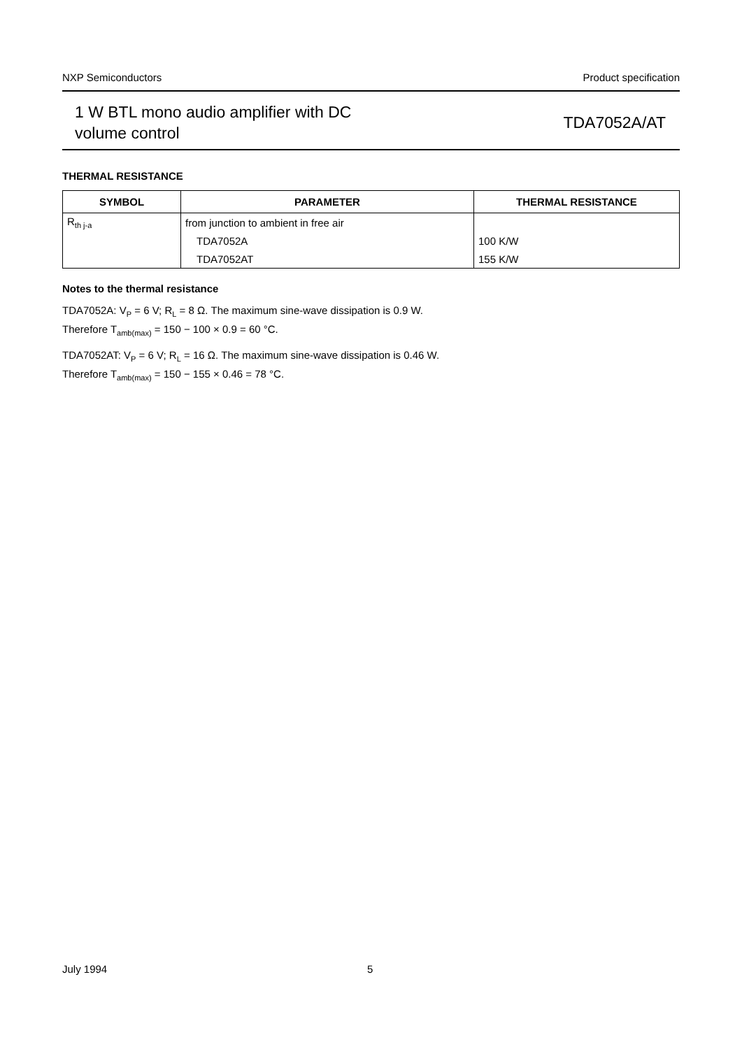NXP Semiconductors Product specification
1 W BTL mono audio amplifier with DC
volume control
TDA7052A/AT
THERMAL RESISTANCE
| SYMBOL | PARAMETER | THERMAL RESISTANCE |
| --- | --- | --- |
| R<sub>th j-a</sub> | from junction to ambient in free air | |
| | TDA7052A | 100 K/W |
| | TDA7052AT | 155 K/W |
Notes to the thermal resistance
TDA7052A: V<sub>P</sub> = 6 V; R<sub>L</sub> = 8 Ω. The maximum sine-wave dissipation is 0.9 W.
Therefore T<sub>amb(max)</sub> = 150 − 100 × 0.9 = 60 °C.
TDA7052AT: V<sub>P</sub> = 6 V; R<sub>L</sub> = 16 Ω. The maximum sine-wave dissipation is 0.46 W.
Therefore T<sub>amb(max)</sub> = 150 − 155 × 0.46 = 78 °C.
July 1994 5